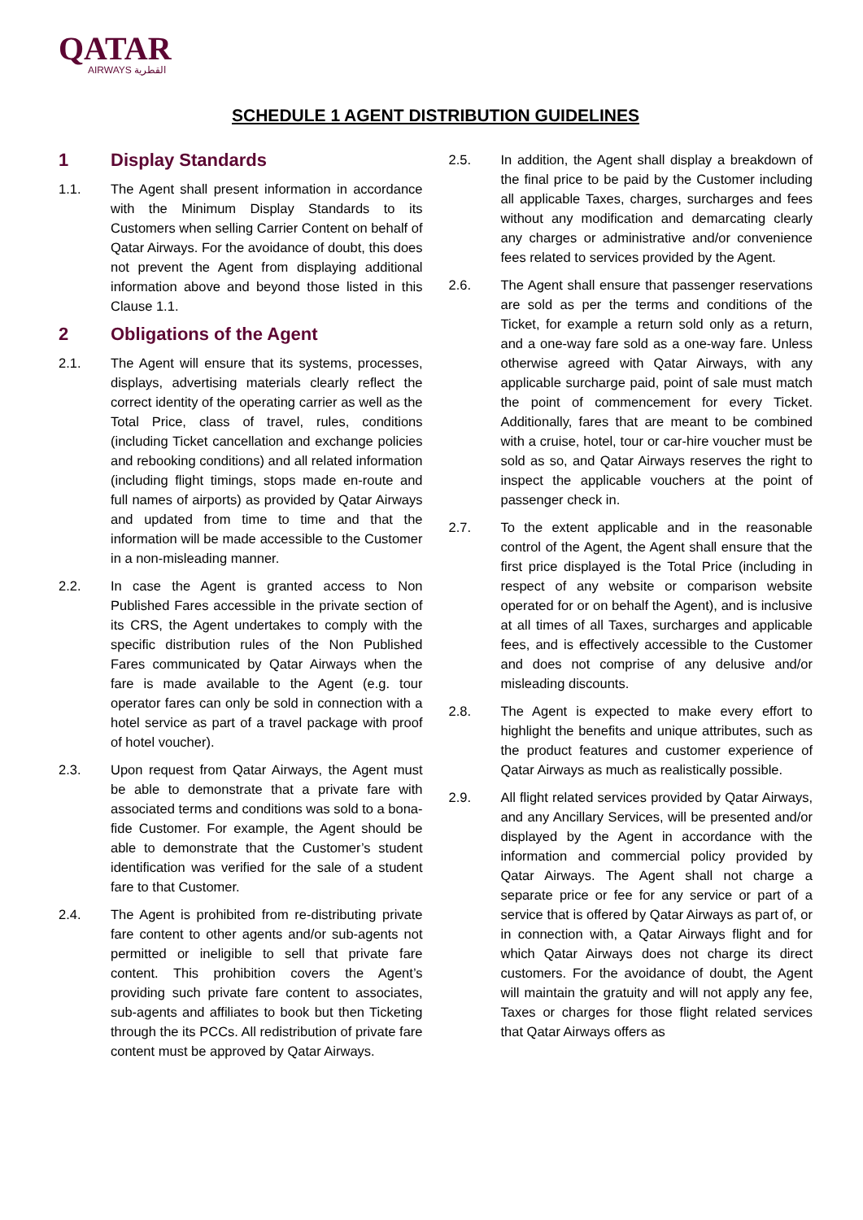QATAR
AIRWAYS القطرية
SCHEDULE 1 AGENT DISTRIBUTION GUIDELINES
1 Display Standards
1.1. The Agent shall present information in accordance with the Minimum Display Standards to its Customers when selling Carrier Content on behalf of Qatar Airways. For the avoidance of doubt, this does not prevent the Agent from displaying additional information above and beyond those listed in this Clause 1.1.
2 Obligations of the Agent
2.1. The Agent will ensure that its systems, processes, displays, advertising materials clearly reflect the correct identity of the operating carrier as well as the Total Price, class of travel, rules, conditions (including Ticket cancellation and exchange policies and rebooking conditions) and all related information (including flight timings, stops made en-route and full names of airports) as provided by Qatar Airways and updated from time to time and that the information will be made accessible to the Customer in a non-misleading manner.
2.2. In case the Agent is granted access to Non Published Fares accessible in the private section of its CRS, the Agent undertakes to comply with the specific distribution rules of the Non Published Fares communicated by Qatar Airways when the fare is made available to the Agent (e.g. tour operator fares can only be sold in connection with a hotel service as part of a travel package with proof of hotel voucher).
2.3. Upon request from Qatar Airways, the Agent must be able to demonstrate that a private fare with associated terms and conditions was sold to a bona-fide Customer. For example, the Agent should be able to demonstrate that the Customer’s student identification was verified for the sale of a student fare to that Customer.
2.4. The Agent is prohibited from re-distributing private fare content to other agents and/or sub-agents not permitted or ineligible to sell that private fare content. This prohibition covers the Agent’s providing such private fare content to associates, sub-agents and affiliates to book but then Ticketing through the its PCCs. All redistribution of private fare content must be approved by Qatar Airways.
2.5. In addition, the Agent shall display a breakdown of the final price to be paid by the Customer including all applicable Taxes, charges, surcharges and fees without any modification and demarcating clearly any charges or administrative and/or convenience fees related to services provided by the Agent.
2.6. The Agent shall ensure that passenger reservations are sold as per the terms and conditions of the Ticket, for example a return sold only as a return, and a one-way fare sold as a one-way fare. Unless otherwise agreed with Qatar Airways, with any applicable surcharge paid, point of sale must match the point of commencement for every Ticket. Additionally, fares that are meant to be combined with a cruise, hotel, tour or car-hire voucher must be sold as so, and Qatar Airways reserves the right to inspect the applicable vouchers at the point of passenger check in.
2.7. To the extent applicable and in the reasonable control of the Agent, the Agent shall ensure that the first price displayed is the Total Price (including in respect of any website or comparison website operated for or on behalf the Agent), and is inclusive at all times of all Taxes, surcharges and applicable fees, and is effectively accessible to the Customer and does not comprise of any delusive and/or misleading discounts.
2.8. The Agent is expected to make every effort to highlight the benefits and unique attributes, such as the product features and customer experience of Qatar Airways as much as realistically possible.
2.9. All flight related services provided by Qatar Airways, and any Ancillary Services, will be presented and/or displayed by the Agent in accordance with the information and commercial policy provided by Qatar Airways. The Agent shall not charge a separate price or fee for any service or part of a service that is offered by Qatar Airways as part of, or in connection with, a Qatar Airways flight and for which Qatar Airways does not charge its direct customers. For the avoidance of doubt, the Agent will maintain the gratuity and will not apply any fee, Taxes or charges for those flight related services that Qatar Airways offers as